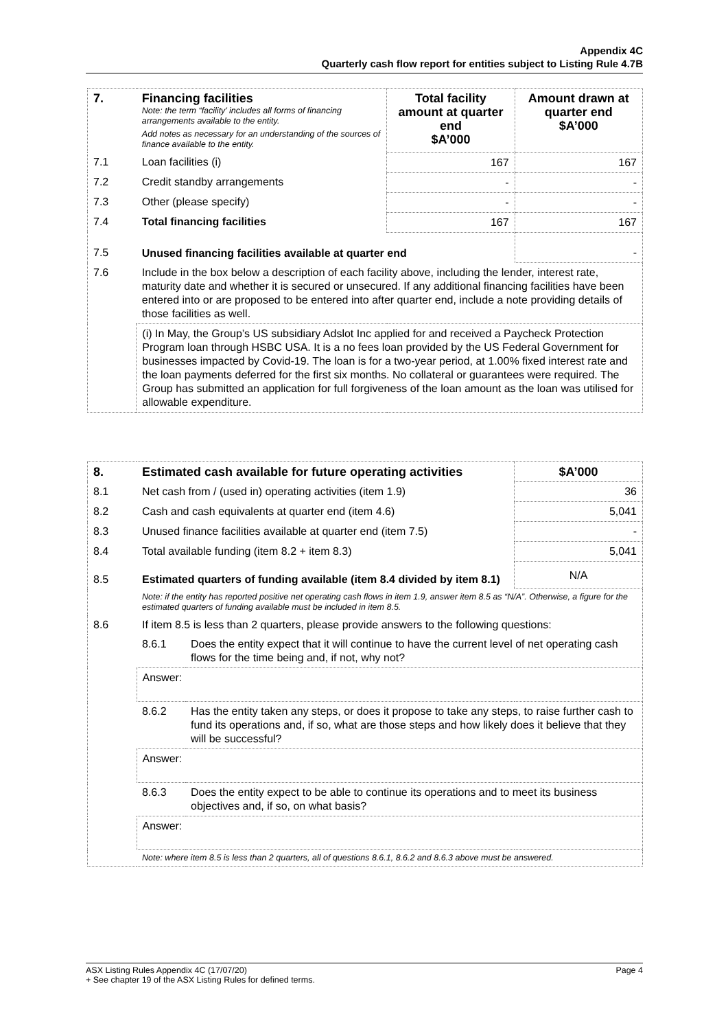Appendix 4C
Quarterly cash flow report for entities subject to Listing Rule 4.7B
| 7. | Financing facilities Note: the term “facility’ includes all forms of financing arrangements available to the entity. Add notes as necessary for an understanding of the sources of finance available to the entity. | Total facility amount at quarter end $A’000 | Amount drawn at quarter end $A’000 |
| 7.1 | Loan facilities (i) | 167 | 167 |
| 7.2 | Credit standby arrangements | - | - |
| 7.3 | Other (please specify) | - | - |
| 7.4 | Total financing facilities | 167 | 167 |
| 7.5 | Unused financing facilities available at quarter end | | - |
| 7.6 | Include in the box below a description of each facility above, including the lender, interest rate, maturity date and whether it is secured or unsecured. If any additional financing facilities have been entered into or are proposed to be entered into after quarter end, include a note providing details of those facilities as well. | | |
| | (i) In May, the Group’s US subsidiary Adslot Inc applied for and received a Paycheck Protection Program loan through HSBC USA. It is a no fees loan provided by the US Federal Government for businesses impacted by Covid-19. The loan is for a two-year period, at 1.00% fixed interest rate and the loan payments deferred for the first six months. No collateral or guarantees were required. The Group has submitted an application for full forgiveness of the loan amount as the loan was utilised for allowable expenditure. | | |
| 8. | Estimated cash available for future operating activities | | $A’000 |
| 8.1 | Net cash from / (used in) operating activities (item 1.9) | | 36 |
| 8.2 | Cash and cash equivalents at quarter end (item 4.6) | | 5,041 |
| 8.3 | Unused finance facilities available at quarter end (item 7.5) | | - |
| 8.4 | Total available funding (item 8.2 + item 8.3) | | 5,041 |
| 8.5 | Estimated quarters of funding available (item 8.4 divided by item 8.1) | | N/A |
| | Note: if the entity has reported positive net operating cash flows in item 1.9, answer item 8.5 as “N/A”. Otherwise, a figure for the estimated quarters of funding available must be included in item 8.5. | | |
| 8.6 | If item 8.5 is less than 2 quarters, please provide answers to the following questions: | | |
| | 8.6.1 | Does the entity expect that it will continue to have the current level of net operating cash flows for the time being and, if not, why not? | |
| | Answer: | | |
| | 8.6.2 | Has the entity taken any steps, or does it propose to take any steps, to raise further cash to fund its operations and, if so, what are those steps and how likely does it believe that they will be successful? | |
| | Answer: | | |
| | 8.6.3 | Does the entity expect to be able to continue its operations and to meet its business objectives and, if so, on what basis? | |
| | Answer: | | |
| | Note: where item 8.5 is less than 2 quarters, all of questions 8.6.1, 8.6.2 and 8.6.3 above must be answered. | | |
ASX Listing Rules Appendix 4C (17/07/20) Page 4
+ See chapter 19 of the ASX Listing Rules for defined terms.